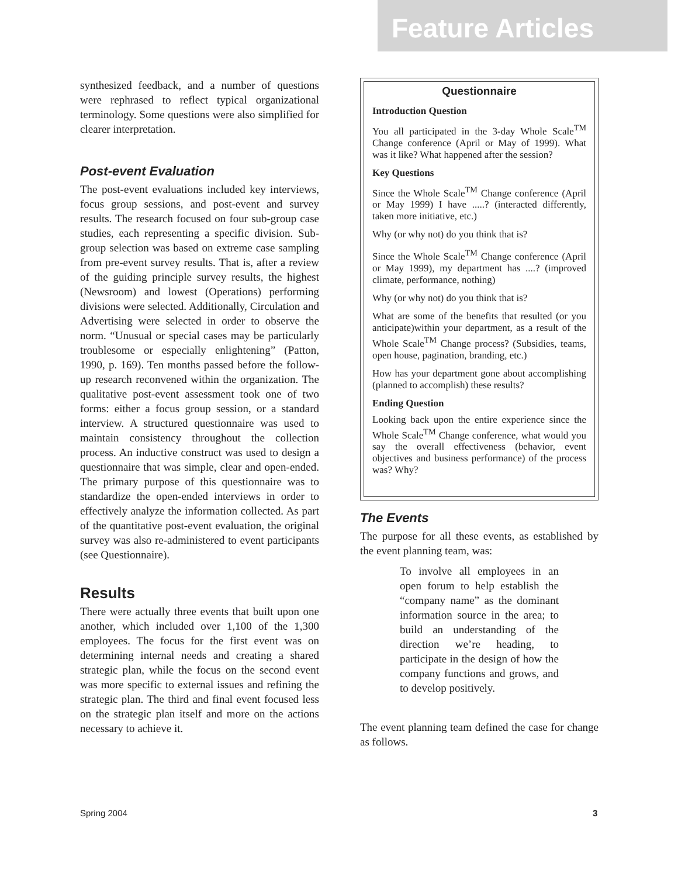Feature Articles
synthesized feedback, and a number of questions were rephrased to reflect typical organizational terminology. Some questions were also simplified for clearer interpretation.
Post-event Evaluation
The post-event evaluations included key interviews, focus group sessions, and post-event and survey results. The research focused on four sub-group case studies, each representing a specific division. Sub-group selection was based on extreme case sampling from pre-event survey results. That is, after a review of the guiding principle survey results, the highest (Newsroom) and lowest (Operations) performing divisions were selected. Additionally, Circulation and Advertising were selected in order to observe the norm. “Unusual or special cases may be particularly troublesome or especially enlightening” (Patton, 1990, p. 169). Ten months passed before the follow-up research reconvened within the organization. The qualitative post-event assessment took one of two forms: either a focus group session, or a standard interview. A structured questionnaire was used to maintain consistency throughout the collection process. An inductive construct was used to design a questionnaire that was simple, clear and open-ended. The primary purpose of this questionnaire was to standardize the open-ended interviews in order to effectively analyze the information collected. As part of the quantitative post-event evaluation, the original survey was also re-administered to event participants (see Questionnaire).
Results
There were actually three events that built upon one another, which included over 1,100 of the 1,300 employees. The focus for the first event was on determining internal needs and creating a shared strategic plan, while the focus on the second event was more specific to external issues and refining the strategic plan. The third and final event focused less on the strategic plan itself and more on the actions necessary to achieve it.
Questionnaire
Introduction Question
You all participated in the 3-day Whole Scale<sup>TM</sup> Change conference (April or May of 1999). What was it like? What happened after the session?
Key Questions
Since the Whole Scale<sup>TM</sup> Change conference (April or May 1999) I have .....? (interacted differently, taken more initiative, etc.)
Why (or why not) do you think that is?
Since the Whole Scale<sup>TM</sup> Change conference (April or May 1999), my department has ....? (improved climate, performance, nothing)
Why (or why not) do you think that is?
What are some of the benefits that resulted (or you anticipate)within your department, as a result of the Whole Scale<sup>TM</sup> Change process? (Subsidies, teams, open house, pagination, branding, etc.)
How has your department gone about accomplishing (planned to accomplish) these results?
Ending Question
Looking back upon the entire experience since the Whole Scale<sup>TM</sup> Change conference, what would you say the overall effectiveness (behavior, event objectives and business performance) of the process was? Why?
The Events
The purpose for all these events, as established by the event planning team, was:
To involve all employees in an open forum to help establish the “company name” as the dominant information source in the area; to build an understanding of the direction we’re heading, to participate in the design of how the company functions and grows, and to develop positively.
The event planning team defined the case for change as follows.
Spring 2004 3